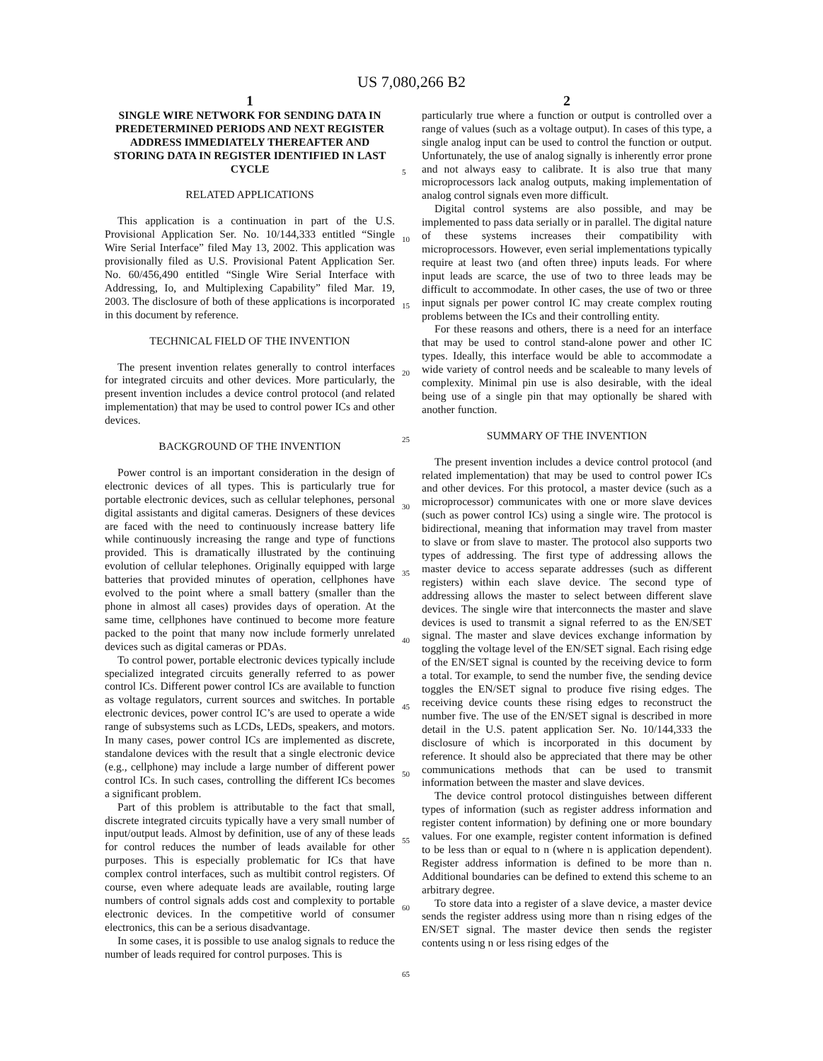US 7,080,266 B2
1
SINGLE WIRE NETWORK FOR SENDING DATA IN PREDETERMINED PERIODS AND NEXT REGISTER ADDRESS IMMEDIATELY THEREAFTER AND STORING DATA IN REGISTER IDENTIFIED IN LAST CYCLE
RELATED APPLICATIONS
This application is a continuation in part of the U.S. Provisional Application Ser. No. 10/144,333 entitled “Single Wire Serial Interface” filed May 13, 2002. This application was provisionally filed as U.S. Provisional Patent Application Ser. No. 60/456,490 entitled “Single Wire Serial Interface with Addressing, Io, and Multiplexing Capability” filed Mar. 19, 2003. The disclosure of both of these applications is incorporated in this document by reference.
TECHNICAL FIELD OF THE INVENTION
The present invention relates generally to control interfaces for integrated circuits and other devices. More particularly, the present invention includes a device control protocol (and related implementation) that may be used to control power ICs and other devices.
BACKGROUND OF THE INVENTION
Power control is an important consideration in the design of electronic devices of all types. This is particularly true for portable electronic devices, such as cellular telephones, personal digital assistants and digital cameras. Designers of these devices are faced with the need to continuously increase battery life while continuously increasing the range and type of functions provided. This is dramatically illustrated by the continuing evolution of cellular telephones. Originally equipped with large batteries that provided minutes of operation, cellphones have evolved to the point where a small battery (smaller than the phone in almost all cases) provides days of operation. At the same time, cellphones have continued to become more feature packed to the point that many now include formerly unrelated devices such as digital cameras or PDAs.
To control power, portable electronic devices typically include specialized integrated circuits generally referred to as power control ICs. Different power control ICs are available to function as voltage regulators, current sources and switches. In portable electronic devices, power control IC’s are used to operate a wide range of subsystems such as LCDs, LEDs, speakers, and motors. In many cases, power control ICs are implemented as discrete, standalone devices with the result that a single electronic device (e.g., cellphone) may include a large number of different power control ICs. In such cases, controlling the different ICs becomes a significant problem.
Part of this problem is attributable to the fact that small, discrete integrated circuits typically have a very small number of input/output leads. Almost by definition, use of any of these leads for control reduces the number of leads available for other purposes. This is especially problematic for ICs that have complex control interfaces, such as multibit control registers. Of course, even where adequate leads are available, routing large numbers of control signals adds cost and complexity to portable electronic devices. In the competitive world of consumer electronics, this can be a serious disadvantage.
In some cases, it is possible to use analog signals to reduce the number of leads required for control purposes. This is
2
particularly true where a function or output is controlled over a range of values (such as a voltage output). In cases of this type, a single analog input can be used to control the function or output. Unfortunately, the use of analog signally is inherently error prone and not always easy to calibrate. It is also true that many microprocessors lack analog outputs, making implementation of analog control signals even more difficult.
Digital control systems are also possible, and may be implemented to pass data serially or in parallel. The digital nature of these systems increases their compatibility with microprocessors. However, even serial implementations typically require at least two (and often three) inputs leads. For where input leads are scarce, the use of two to three leads may be difficult to accommodate. In other cases, the use of two or three input signals per power control IC may create complex routing problems between the ICs and their controlling entity.
For these reasons and others, there is a need for an interface that may be used to control stand-alone power and other IC types. Ideally, this interface would be able to accommodate a wide variety of control needs and be scaleable to many levels of complexity. Minimal pin use is also desirable, with the ideal being use of a single pin that may optionally be shared with another function.
SUMMARY OF THE INVENTION
The present invention includes a device control protocol (and related implementation) that may be used to control power ICs and other devices. For this protocol, a master device (such as a microprocessor) communicates with one or more slave devices (such as power control ICs) using a single wire. The protocol is bidirectional, meaning that information may travel from master to slave or from slave to master. The protocol also supports two types of addressing. The first type of addressing allows the master device to access separate addresses (such as different registers) within each slave device. The second type of addressing allows the master to select between different slave devices. The single wire that interconnects the master and slave devices is used to transmit a signal referred to as the EN/SET signal. The master and slave devices exchange information by toggling the voltage level of the EN/SET signal. Each rising edge of the EN/SET signal is counted by the receiving device to form a total. Tor example, to send the number five, the sending device toggles the EN/SET signal to produce five rising edges. The receiving device counts these rising edges to reconstruct the number five. The use of the EN/SET signal is described in more detail in the U.S. patent application Ser. No. 10/144,333 the disclosure of which is incorporated in this document by reference. It should also be appreciated that there may be other communications methods that can be used to transmit information between the master and slave devices.
The device control protocol distinguishes between different types of information (such as register address information and register content information) by defining one or more boundary values. For one example, register content information is defined to be less than or equal to n (where n is application dependent). Register address information is defined to be more than n. Additional boundaries can be defined to extend this scheme to an arbitrary degree.
To store data into a register of a slave device, a master device sends the register address using more than n rising edges of the EN/SET signal. The master device then sends the register contents using n or less rising edges of the
5
10
15
20
25
30
35
40
45
50
55
60
65